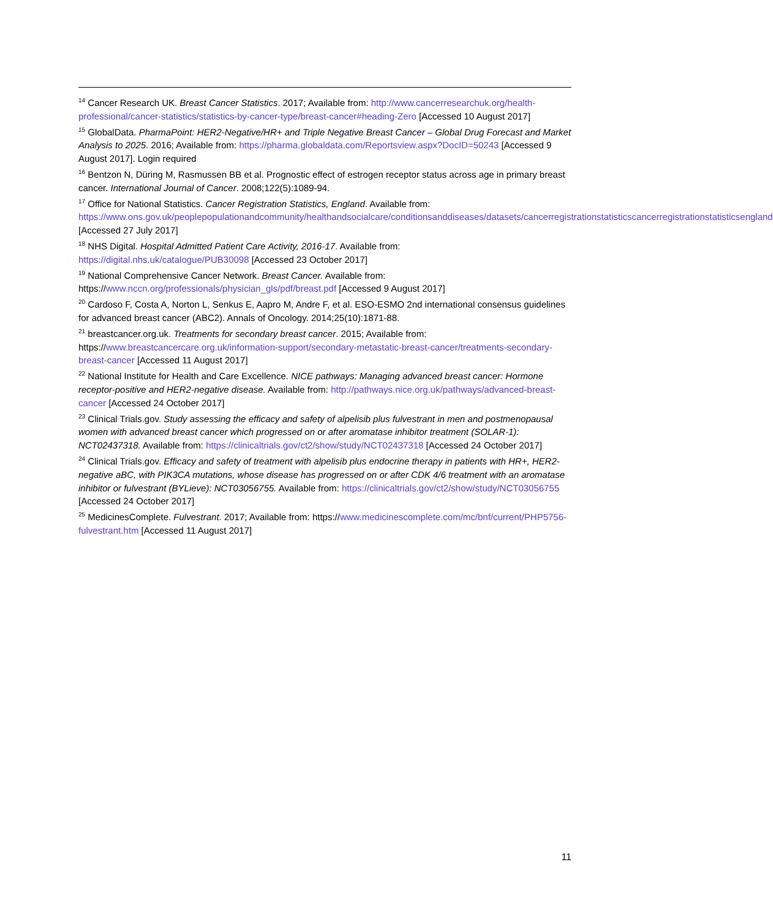<sup>14</sup> Cancer Research UK. Breast Cancer Statistics. 2017; Available from: http://www.cancerresearchuk.org/health-professional/cancer-statistics/statistics-by-cancer-type/breast-cancer#heading-Zero [Accessed 10 August 2017]
<sup>15</sup> GlobalData. PharmaPoint: HER2-Negative/HR+ and Triple Negative Breast Cancer – Global Drug Forecast and Market Analysis to 2025. 2016; Available from: https://pharma.globaldata.com/Reportsview.aspx?DocID=50243 [Accessed 9 August 2017]. Login required
<sup>16</sup> Bentzon N, Düring M, Rasmussen BB et al. Prognostic effect of estrogen receptor status across age in primary breast cancer. International Journal of Cancer. 2008;122(5):1089-94.
<sup>17</sup> Office for National Statistics. Cancer Registration Statistics, England. Available from: https://www.ons.gov.uk/peoplepopulationandcommunity/healthandsocialcare/conditionsanddiseases/datasets/cancerregistrationstatisticscancerregistrationstatisticsengland [Accessed 27 July 2017]
<sup>18</sup> NHS Digital. Hospital Admitted Patient Care Activity, 2016-17. Available from: https://digital.nhs.uk/catalogue/PUB30098 [Accessed 23 October 2017]
<sup>19</sup> National Comprehensive Cancer Network. Breast Cancer. Available from: https://www.nccn.org/professionals/physician_gls/pdf/breast.pdf [Accessed 9 August 2017]
<sup>20</sup> Cardoso F, Costa A, Norton L, Senkus E, Aapro M, Andre F, et al. ESO-ESMO 2nd international consensus guidelines for advanced breast cancer (ABC2). Annals of Oncology. 2014;25(10):1871-88.
<sup>21</sup> breastcancer.org.uk. Treatments for secondary breast cancer. 2015; Available from: https://www.breastcancercare.org.uk/information-support/secondary-metastatic-breast-cancer/treatments-secondary-breast-cancer [Accessed 11 August 2017]
<sup>22</sup> National Institute for Health and Care Excellence. NICE pathways: Managing advanced breast cancer: Hormone receptor-positive and HER2-negative disease. Available from: http://pathways.nice.org.uk/pathways/advanced-breast-cancer [Accessed 24 October 2017]
<sup>23</sup> Clinical Trials.gov. Study assessing the efficacy and safety of alpelisib plus fulvestrant in men and postmenopausal women with advanced breast cancer which progressed on or after aromatase inhibitor treatment (SOLAR-1): NCT02437318. Available from: https://clinicaltrials.gov/ct2/show/study/NCT02437318 [Accessed 24 October 2017]
<sup>24</sup> Clinical Trials.gov. Efficacy and safety of treatment with alpelisib plus endocrine therapy in patients with HR+, HER2-negative aBC, with PIK3CA mutations, whose disease has progressed on or after CDK 4/6 treatment with an aromatase inhibitor or fulvestrant (BYLieve): NCT03056755. Available from: https://clinicaltrials.gov/ct2/show/study/NCT03056755 [Accessed 24 October 2017]
<sup>25</sup> MedicinesComplete. Fulvestrant. 2017; Available from: https://www.medicinescomplete.com/mc/bnf/current/PHP5756-fulvestrant.htm [Accessed 11 August 2017]
11